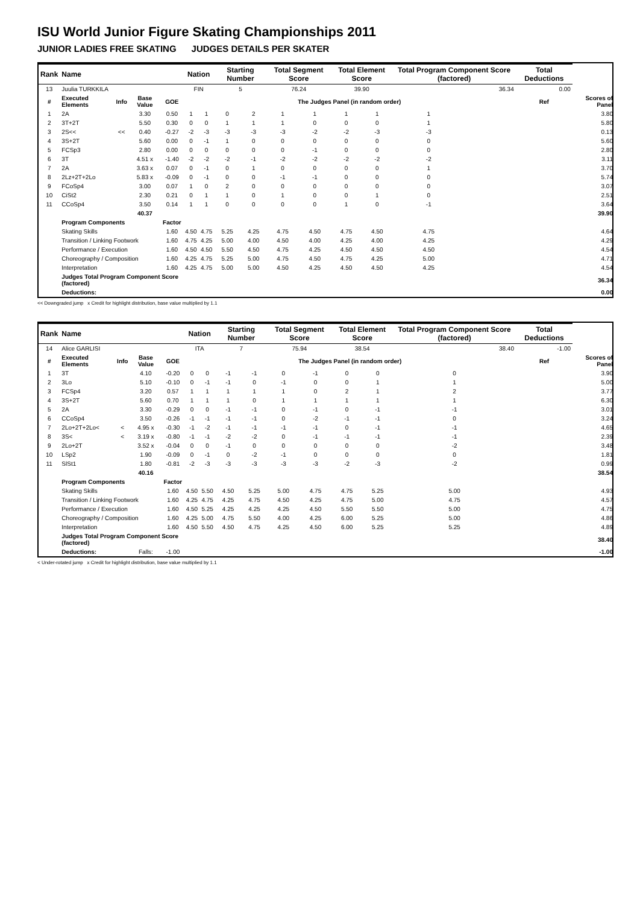ISU World Junior Figure Skating Championships 2011
JUNIOR LADIES FREE SKATING JUDGES DETAILS PER SKATER
| Rank | Name | | | | Nation | | Starting Number | | Total Segment Score | | Total Element Score | | Total Program Component Score (factored) | | | | Total Deductions | |
| --- | --- | --- | --- | --- | --- | --- | --- | --- | --- | --- | --- | --- | --- | --- | --- | --- | --- | --- |
| 13 | Juulia TURKKILA | | | | FIN | | 5 | | 76.24 | | 39.90 | | 36.34 | | | | 0.00 | |
| # | Executed Elements | Info | Base Value | GOE | The Judges Panel (in random order) | | | | | | | | | | | | Ref | Scores of Panel |
| 1 | 2A | | 3.30 | 0.50 | 1 | 1 | 0 | 2 | 1 | 1 | 1 | 1 | 1 | | | | | 3.80 |
| 2 | 3T+2T | | 5.50 | 0.30 | 0 | 0 | 1 | 1 | 1 | 0 | 0 | 0 | 1 | | | | | 5.80 |
| 3 | 2S<< | << | 0.40 | -0.27 | -2 | -3 | -3 | -3 | -3 | -2 | -2 | -3 | -3 | | | | | 0.13 |
| 4 | 3S+2T | | 5.60 | 0.00 | 0 | -1 | 1 | 0 | 0 | 0 | 0 | 0 | 0 | | | | | 5.60 |
| 5 | FCSp3 | | 2.80 | 0.00 | 0 | 0 | 0 | 0 | 0 | -1 | 0 | 0 | 0 | | | | | 2.80 |
| 6 | 3T | | 4.51 x | -1.40 | -2 | -2 | -2 | -1 | -2 | -2 | -2 | -2 | -2 | | | | | 3.11 |
| 7 | 2A | | 3.63 x | 0.07 | 0 | -1 | 0 | 1 | 0 | 0 | 0 | 0 | 1 | | | | | 3.70 |
| 8 | 2Lz+2T+2Lo | | 5.83 x | -0.09 | 0 | -1 | 0 | 0 | -1 | -1 | 0 | 0 | 0 | | | | | 5.74 |
| 9 | FCoSp4 | | 3.00 | 0.07 | 1 | 0 | 2 | 0 | 0 | 0 | 0 | 0 | 0 | | | | | 3.07 |
| 10 | CiSt2 | | 2.30 | 0.21 | 0 | 1 | 1 | 0 | 1 | 0 | 0 | 1 | 0 | | | | | 2.51 |
| 11 | CCoSp4 | | 3.50 | 0.14 | 1 | 1 | 0 | 0 | 0 | 0 | 1 | 0 | -1 | | | | | 3.64 |
| | | | 40.37 | | | | | | | | | | | | | | | 39.90 |
| | Program Components | | | Factor | | | | | | | | | | | | | | |
| | Skating Skills | | | 1.60 | 4.50 | 4.75 | 5.25 | 4.25 | 4.75 | 4.50 | 4.75 | 4.50 | 4.75 | | | | | 4.64 |
| | Transition / Linking Footwork | | | 1.60 | 4.75 | 4.25 | 5.00 | 4.00 | 4.50 | 4.00 | 4.25 | 4.00 | 4.25 | | | | | 4.29 |
| | Performance / Execution | | | 1.60 | 4.50 | 4.50 | 5.50 | 4.50 | 4.75 | 4.25 | 4.50 | 4.50 | 4.50 | | | | | 4.54 |
| | Choreography / Composition | | | 1.60 | 4.25 | 4.75 | 5.25 | 5.00 | 4.75 | 4.50 | 4.75 | 4.25 | 5.00 | | | | | 4.71 |
| | Interpretation | | | 1.60 | 4.25 | 4.75 | 5.00 | 5.00 | 4.50 | 4.25 | 4.50 | 4.50 | 4.25 | | | | | 4.54 |
| | Judges Total Program Component Score (factored) | | | | | | | | | | | | | | | | | 36.34 |
| | Deductions: | | | | | | | | | | | | | | | | | 0.00 |
<< Downgraded jump x Credit for highlight distribution, base value multiplied by 1.1
| Rank | Name | | | | Nation | | Starting Number | | Total Segment Score | | Total Element Score | | Total Program Component Score (factored) | | Total Deductions | |
| --- | --- | --- | --- | --- | --- | --- | --- | --- | --- | --- | --- | --- | --- | --- | --- | --- |
| 14 | Alice GARLISI | | | | ITA | | 7 | | 75.94 | | 38.54 | | 38.40 | | -1.00 | |
| # | Executed Elements | Info | Base Value | GOE | The Judges Panel (in random order) | | | | | | | | | | Ref | Scores of Panel |
| 1 | 3T | | 4.10 | -0.20 | 0 | 0 | -1 | -1 | 0 | -1 | 0 | 0 | 0 | | | 3.90 |
| 2 | 3Lo | | 5.10 | -0.10 | 0 | -1 | -1 | 0 | -1 | 0 | 0 | 1 | 1 | | | 5.00 |
| 3 | FCSp4 | | 3.20 | 0.57 | 1 | 1 | 1 | 1 | 1 | 0 | 2 | 1 | 2 | | | 3.77 |
| 4 | 3S+2T | | 5.60 | 0.70 | 1 | 1 | 1 | 0 | 1 | 1 | 1 | 1 | 1 | | | 6.30 |
| 5 | 2A | | 3.30 | -0.29 | 0 | 0 | -1 | -1 | 0 | -1 | 0 | -1 | -1 | | | 3.01 |
| 6 | CCoSp4 | | 3.50 | -0.26 | -1 | -1 | -1 | -1 | 0 | -2 | -1 | -1 | 0 | | | 3.24 |
| 7 | 2Lo+2T+2Lo< | < | 4.95 x | -0.30 | -1 | -2 | -1 | -1 | -1 | -1 | 0 | -1 | -1 | | | 4.65 |
| 8 | 3S< | < | 3.19 x | -0.80 | -1 | -1 | -2 | -2 | 0 | -1 | -1 | -1 | -1 | | | 2.39 |
| 9 | 2Lo+2T | | 3.52 x | -0.04 | 0 | 0 | -1 | 0 | 0 | 0 | 0 | 0 | -2 | | | 3.48 |
| 10 | LSp2 | | 1.90 | -0.09 | 0 | -1 | 0 | -2 | -1 | 0 | 0 | 0 | 0 | | | 1.81 |
| 11 | SlSt1 | | 1.80 | -0.81 | -2 | -3 | -3 | -3 | -3 | -3 | -2 | -3 | -2 | | | 0.99 |
| | | | 40.16 | | | | | | | | | | | | | 38.54 |
| | Program Components | | | Factor | | | | | | | | | | | | |
| | Skating Skills | | | 1.60 | 4.50 | 5.50 | 4.50 | 5.25 | 5.00 | 4.75 | 4.75 | 5.25 | 5.00 | | | 4.93 |
| | Transition / Linking Footwork | | | 1.60 | 4.25 | 4.75 | 4.25 | 4.75 | 4.50 | 4.25 | 4.75 | 5.00 | 4.75 | | | 4.57 |
| | Performance / Execution | | | 1.60 | 4.50 | 5.25 | 4.25 | 4.25 | 4.25 | 4.50 | 5.50 | 5.50 | 5.00 | | | 4.75 |
| | Choreography / Composition | | | 1.60 | 4.25 | 5.00 | 4.75 | 5.50 | 4.00 | 4.25 | 6.00 | 5.25 | 5.00 | | | 4.86 |
| | Interpretation | | | 1.60 | 4.50 | 5.50 | 4.50 | 4.75 | 4.25 | 4.50 | 6.00 | 5.25 | 5.25 | | | 4.89 |
| | Judges Total Program Component Score (factored) | | | | | | | | | | | | | | | 38.40 |
| | Deductions: | | Falls: | -1.00 | | | | | | | | | | | | -1.00 |
< Under-rotated jump x Credit for highlight distribution, base value multiplied by 1.1